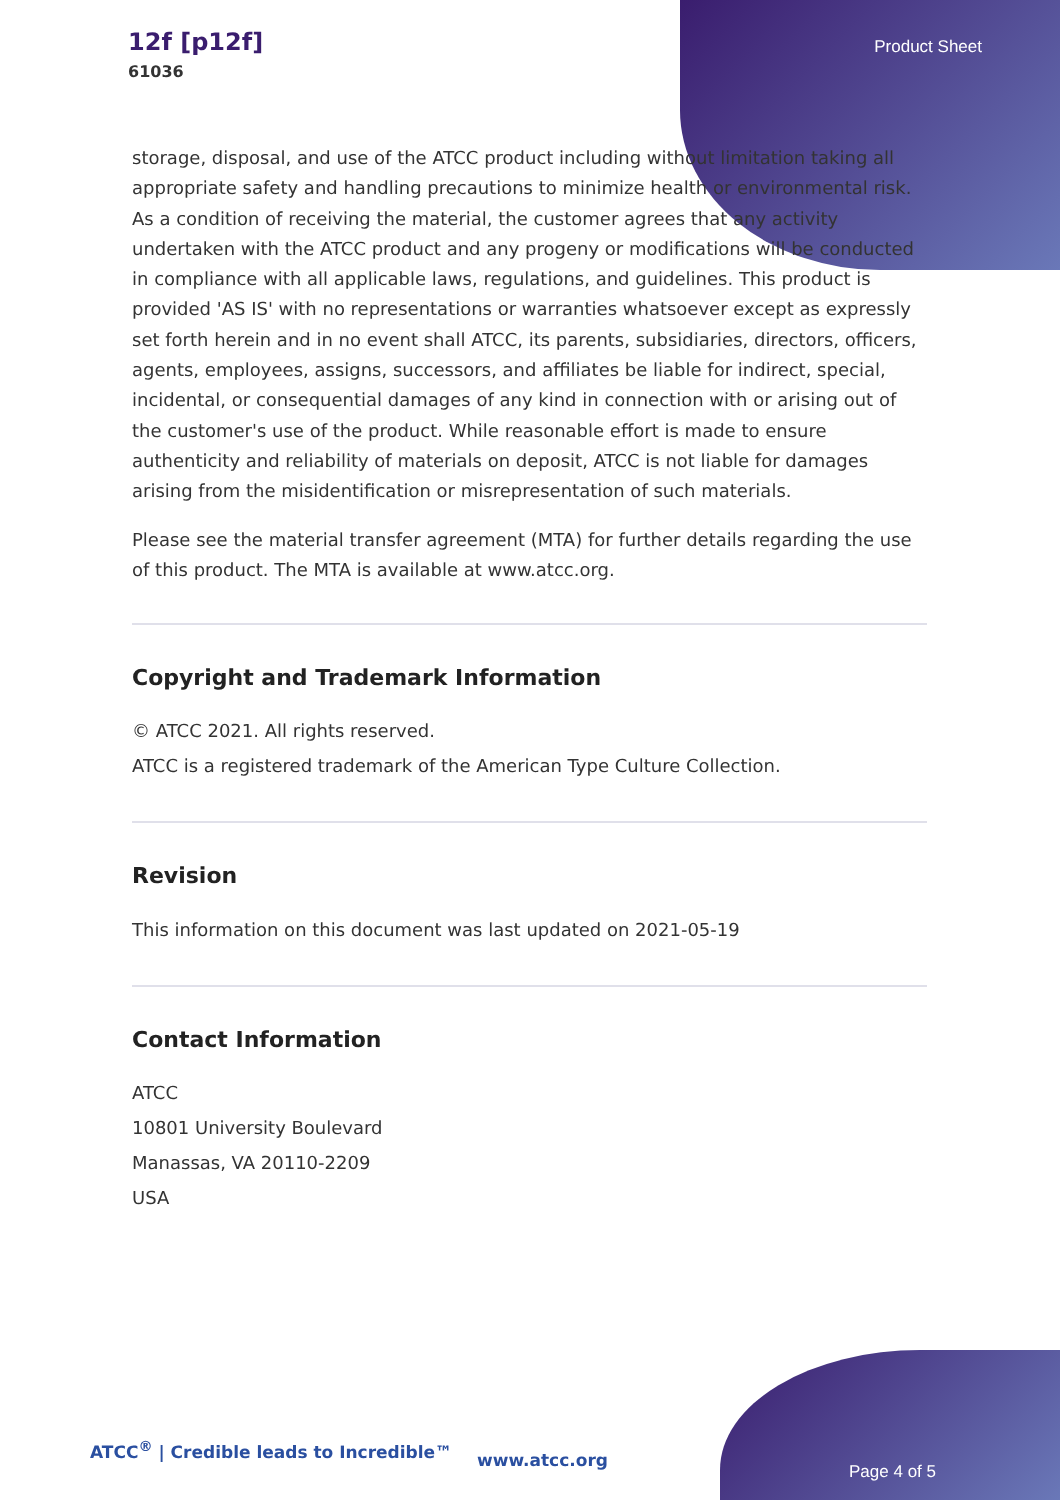12f [p12f]
61036
Product Sheet
storage, disposal, and use of the ATCC product including without limitation taking all appropriate safety and handling precautions to minimize health or environmental risk. As a condition of receiving the material, the customer agrees that any activity undertaken with the ATCC product and any progeny or modifications will be conducted in compliance with all applicable laws, regulations, and guidelines. This product is provided 'AS IS' with no representations or warranties whatsoever except as expressly set forth herein and in no event shall ATCC, its parents, subsidiaries, directors, officers, agents, employees, assigns, successors, and affiliates be liable for indirect, special, incidental, or consequential damages of any kind in connection with or arising out of the customer's use of the product. While reasonable effort is made to ensure authenticity and reliability of materials on deposit, ATCC is not liable for damages arising from the misidentification or misrepresentation of such materials.
Please see the material transfer agreement (MTA) for further details regarding the use of this product. The MTA is available at www.atcc.org.
Copyright and Trademark Information
© ATCC 2021. All rights reserved.
ATCC is a registered trademark of the American Type Culture Collection.
Revision
This information on this document was last updated on 2021-05-19
Contact Information
ATCC
10801 University Boulevard
Manassas, VA 20110-2209
USA
ATCC<sup>®</sup> | Credible leads to Incredible™
www.atcc.org
Page 4 of 5